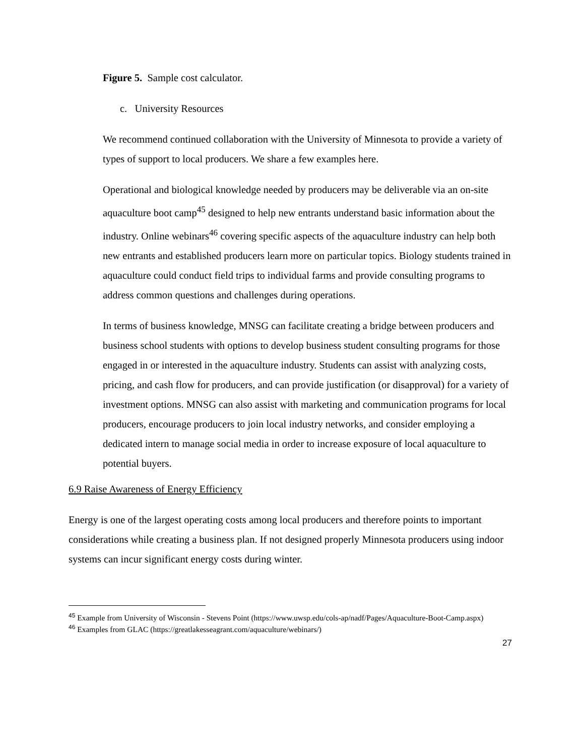Figure 5. Sample cost calculator.
c. University Resources
We recommend continued collaboration with the University of Minnesota to provide a variety of types of support to local producers. We share a few examples here.
Operational and biological knowledge needed by producers may be deliverable via an on-site aquaculture boot camp<sup>45</sup> designed to help new entrants understand basic information about the industry. Online webinars<sup>46</sup> covering specific aspects of the aquaculture industry can help both new entrants and established producers learn more on particular topics. Biology students trained in aquaculture could conduct field trips to individual farms and provide consulting programs to address common questions and challenges during operations.
In terms of business knowledge, MNSG can facilitate creating a bridge between producers and business school students with options to develop business student consulting programs for those engaged in or interested in the aquaculture industry. Students can assist with analyzing costs, pricing, and cash flow for producers, and can provide justification (or disapproval) for a variety of investment options. MNSG can also assist with marketing and communication programs for local producers, encourage producers to join local industry networks, and consider employing a dedicated intern to manage social media in order to increase exposure of local aquaculture to potential buyers.
6.9 Raise Awareness of Energy Efficiency
Energy is one of the largest operating costs among local producers and therefore points to important considerations while creating a business plan. If not designed properly Minnesota producers using indoor systems can incur significant energy costs during winter.
<sup>45</sup> Example from University of Wisconsin - Stevens Point (https://www.uwsp.edu/cols-ap/nadf/Pages/Aquaculture-Boot-Camp.aspx)
<sup>46</sup> Examples from GLAC (https://greatlakesseagrant.com/aquaculture/webinars/)
27